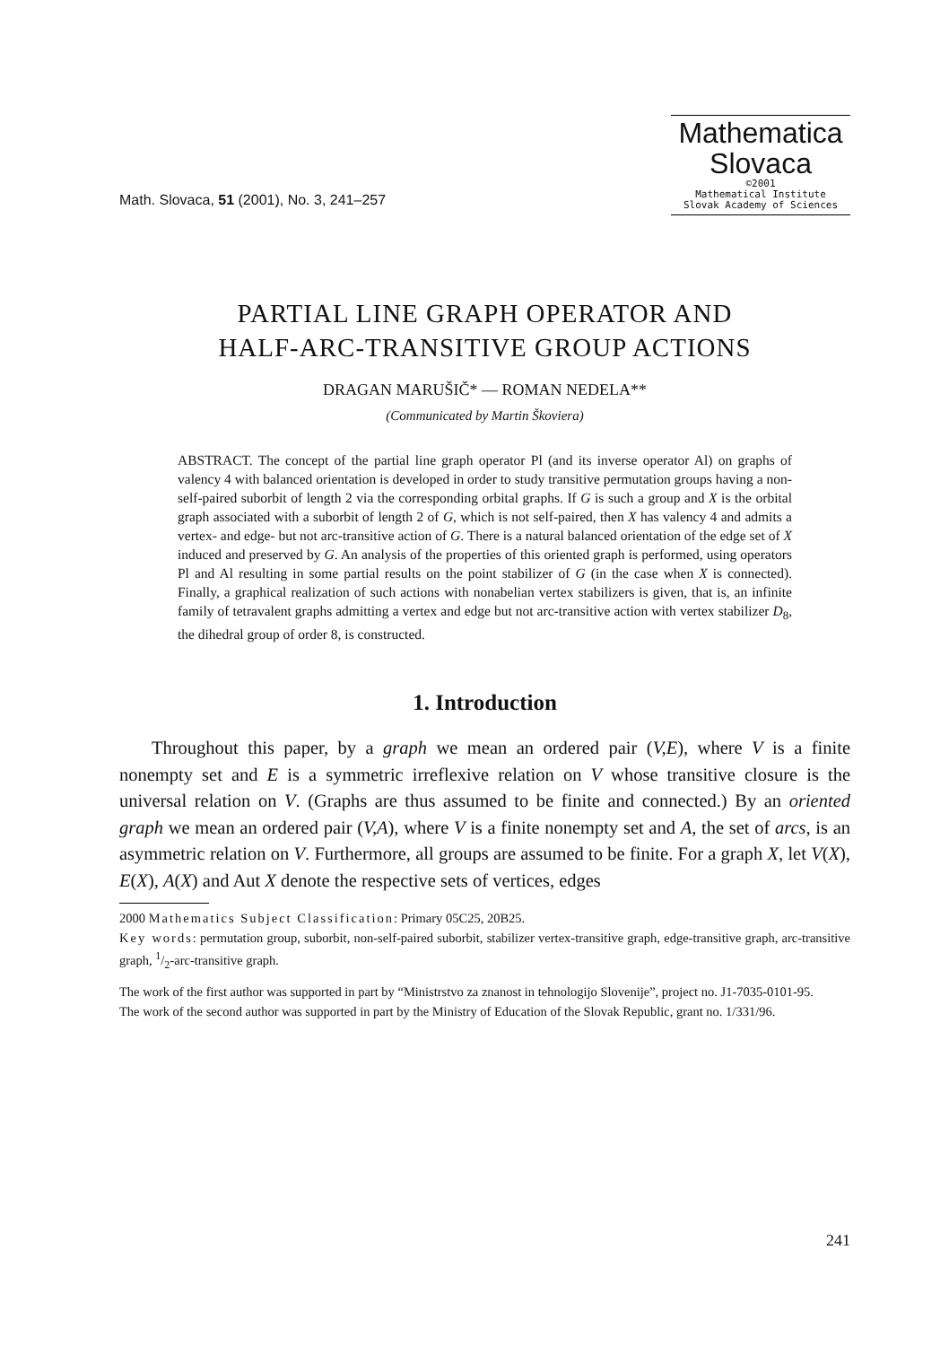Math. Slovaca, 51 (2001), No. 3, 241–257
Mathematica
Slovaca
©2001
Mathematical Institute
Slovak Academy of Sciences
PARTIAL LINE GRAPH OPERATOR AND
HALF-ARC-TRANSITIVE GROUP ACTIONS
DRAGAN MARUŠIČ* — ROMAN NEDELA**
(Communicated by Martin Škoviera)
ABSTRACT. The concept of the partial line graph operator Pl (and its inverse operator Al) on graphs of valency 4 with balanced orientation is developed in order to study transitive permutation groups having a non-self-paired suborbit of length 2 via the corresponding orbital graphs. If G is such a group and X is the orbital graph associated with a suborbit of length 2 of G, which is not self-paired, then X has valency 4 and admits a vertex- and edge- but not arc-transitive action of G. There is a natural balanced orientation of the edge set of X induced and preserved by G. An analysis of the properties of this oriented graph is performed, using operators Pl and Al resulting in some partial results on the point stabilizer of G (in the case when X is connected). Finally, a graphical realization of such actions with nonabelian vertex stabilizers is given, that is, an infinite family of tetravalent graphs admitting a vertex and edge but not arc-transitive action with vertex stabilizer D<sub>8</sub>, the dihedral group of order 8, is constructed.
1. Introduction
Throughout this paper, by a graph we mean an ordered pair (V,E), where V is a finite nonempty set and E is a symmetric irreflexive relation on V whose transitive closure is the universal relation on V. (Graphs are thus assumed to be finite and connected.) By an oriented graph we mean an ordered pair (V,A), where V is a finite nonempty set and A, the set of arcs, is an asymmetric relation on V. Furthermore, all groups are assumed to be finite. For a graph X, let V(X), E(X), A(X) and Aut X denote the respective sets of vertices, edges
2000 Mathematics Subject Classification: Primary 05C25, 20B25.
Key words: permutation group, suborbit, non-self-paired suborbit, stabilizer vertex-transitive graph, edge-transitive graph, arc-transitive graph, 1/2-arc-transitive graph.
The work of the first author was supported in part by “Ministrstvo za znanost in tehnologijo Slovenije”, project no. J1-7035-0101-95.
The work of the second author was supported in part by the Ministry of Education of the Slovak Republic, grant no. 1/331/96.
241